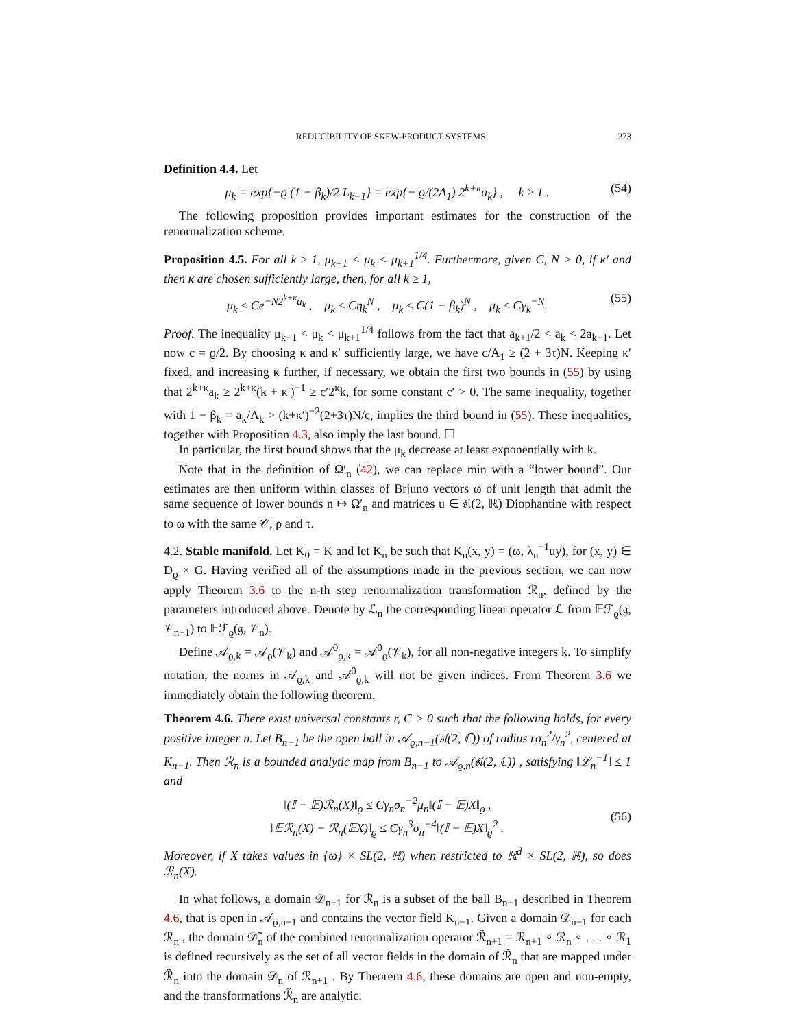REDUCIBILITY OF SKEW-PRODUCT SYSTEMS 273
Definition 4.4. Let
μ<sub>k</sub> = exp{−ϱ (1 − β<sub>k</sub>)/2 L<sub>k−1</sub>} = exp{− ϱ/(2A<sub>1</sub>) 2<sup>k+κ</sup>a<sub>k</sub>} , k ≥ 1 . (54)
The following proposition provides important estimates for the construction of the renormalization scheme.
Proposition 4.5. For all k ≥ 1, μ<sub>k+1</sub> < μ<sub>k</sub> < μ<sub>k+1</sub><sup>1/4</sup>. Furthermore, given C, N > 0, if κ′ and then κ are chosen sufficiently large, then, for all k ≥ 1,
μ<sub>k</sub> ≤ Ce<sup>−N2<sup>k+κ</sup>a<sub>k</sub></sup> , μ<sub>k</sub> ≤ Cη<sub>k</sub><sup>N</sup> , μ<sub>k</sub> ≤ C(1 − β<sub>k</sub>)<sup>N</sup> , μ<sub>k</sub> ≤ Cγ<sub>k</sub><sup>−N</sup>. (55)
Proof. The inequality μ<sub>k+1</sub> < μ<sub>k</sub> < μ<sub>k+1</sub><sup>1/4</sup> follows from the fact that a<sub>k+1</sub>/2 < a<sub>k</sub> < 2a<sub>k+1</sub>. Let now c = ϱ/2. By choosing κ and κ′ sufficiently large, we have c/A<sub>1</sub> ≥ (2 + 3τ)N. Keeping κ′ fixed, and increasing κ further, if necessary, we obtain the first two bounds in (55) by using that 2<sup>k+κ</sup>a<sub>k</sub> ≥ 2<sup>k+κ</sup>(k + κ′)<sup>−1</sup> ≥ c′2<sup>κ</sup>k, for some constant c′ > 0. The same inequality, together with 1 − β<sub>k</sub> = a<sub>k</sub>/A<sub>k</sub> > (k+κ′)<sup>−2</sup>(2+3τ)N/c, implies the third bound in (55). These inequalities, together with Proposition 4.3, also imply the last bound. ☐
In particular, the first bound shows that the μ<sub>k</sub> decrease at least exponentially with k.
Note that in the definition of Ω′<sub>n</sub> (42), we can replace min with a “lower bound”. Our estimates are then uniform within classes of Brjuno vectors ω of unit length that admit the same sequence of lower bounds n ↦ Ω′<sub>n</sub> and matrices u ∈ 𝔰𝔩(2, ℝ) Diophantine with respect to ω with the same 𝒞, ρ and τ.
4.2. Stable manifold. Let K<sub>0</sub> = K and let K<sub>n</sub> be such that K<sub>n</sub>(x, y) = (ω, λ<sub>n</sub><sup>−1</sup>uy), for (x, y) ∈ D<sub>ϱ</sub> × G. Having verified all of the assumptions made in the previous section, we can now apply Theorem 3.6 to the n-th step renormalization transformation ℛ<sub>n</sub>, defined by the parameters introduced above. Denote by ℒ<sub>n</sub> the corresponding linear operator ℒ from 𝔼ℱ<sub>ϱ</sub>(𝔤, 𝒱<sub>n−1</sub>) to 𝔼ℱ<sub>ϱ</sub>(𝔤, 𝒱<sub>n</sub>).
Define 𝒜<sub>ϱ,k</sub> = 𝒜<sub>ϱ</sub>(𝒱<sub>k</sub>) and 𝒜<sup>0</sup><sub>ϱ,k</sub> = 𝒜<sup>0</sup><sub>ϱ</sub>(𝒱<sub>k</sub>), for all non-negative integers k. To simplify notation, the norms in 𝒜<sub>ϱ,k</sub> and 𝒜<sup>0</sup><sub>ϱ,k</sub> will not be given indices. From Theorem 3.6 we immediately obtain the following theorem.
Theorem 4.6. There exist universal constants r, C > 0 such that the following holds, for every positive integer n. Let B<sub>n−1</sub> be the open ball in 𝒜<sub>ϱ,n−1</sub>(𝔰𝔩(2, ℂ)) of radius rσ<sub>n</sub><sup>2</sup>/γ<sub>n</sub><sup>2</sup>, centered at K<sub>n−1</sub>. Then ℛ<sub>n</sub> is a bounded analytic map from B<sub>n−1</sub> to 𝒜<sub>ϱ,n</sub>(𝔰𝔩(2, ℂ)) , satisfying ‖ℒ<sub>n</sub><sup>−1</sup>‖ ≤ 1 and
‖(𝕀 − 𝔼)ℛ<sub>n</sub>(X)‖<sub>ϱ</sub> ≤ Cγ<sub>n</sub>σ<sub>n</sub><sup>−2</sup>μ<sub>n</sub>‖(𝕀 − 𝔼)X‖<sub>ϱ</sub> ,
‖𝔼ℛ<sub>n</sub>(X) − ℛ<sub>n</sub>(𝔼X)‖<sub>ϱ</sub> ≤ Cγ<sub>n</sub><sup>3</sup>σ<sub>n</sub><sup>−4</sup>‖(𝕀 − 𝔼)X‖<sub>ϱ</sub><sup>2</sup> . (56)
Moreover, if X takes values in {ω} × SL(2, ℝ) when restricted to ℝ<sup>d</sup> × SL(2, ℝ), so does ℛ<sub>n</sub>(X).
In what follows, a domain 𝒟<sub>n−1</sub> for ℛ<sub>n</sub> is a subset of the ball B<sub>n−1</sub> described in Theorem 4.6, that is open in 𝒜<sub>ϱ,n−1</sub> and contains the vector field K<sub>n−1</sub>. Given a domain 𝒟<sub>n−1</sub> for each ℛ<sub>n</sub> , the domain 𝒟̃<sub>n</sub> of the combined renormalization operator ℛ̃<sub>n+1</sub> = ℛ<sub>n+1</sub> ∘ ℛ<sub>n</sub> ∘ . . . ∘ ℛ<sub>1</sub> is defined recursively as the set of all vector fields in the domain of ℛ̃<sub>n</sub> that are mapped under ℛ̃<sub>n</sub> into the domain 𝒟<sub>n</sub> of ℛ<sub>n+1</sub> . By Theorem 4.6, these domains are open and non-empty, and the transformations ℛ̃<sub>n</sub> are analytic.